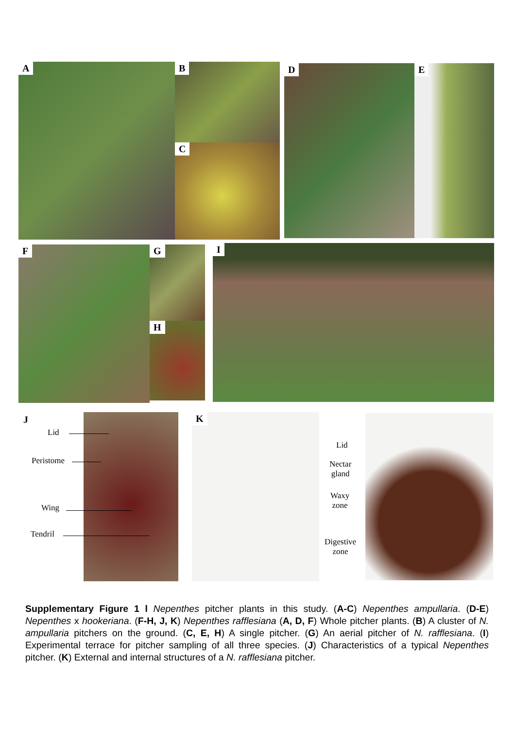A B
C
D E
F G
H
I
K
J
Lid
Peristome
Wing
Tendril
Lid
Nectar
gland
Waxy
zone
Digestive
zone
Supplementary Figure 1 l Nepenthes pitcher plants in this study. (A-C) Nepenthes ampullaria. (D-E) Nepenthes x hookeriana. (F-H, J, K) Nepenthes rafflesiana (A, D, F) Whole pitcher plants. (B) A cluster of N. ampullaria pitchers on the ground. (C, E, H) A single pitcher. (G) An aerial pitcher of N. rafflesiana. (I) Experimental terrace for pitcher sampling of all three species. (J) Characteristics of a typical Nepenthes pitcher. (K) External and internal structures of a N. rafflesiana pitcher.